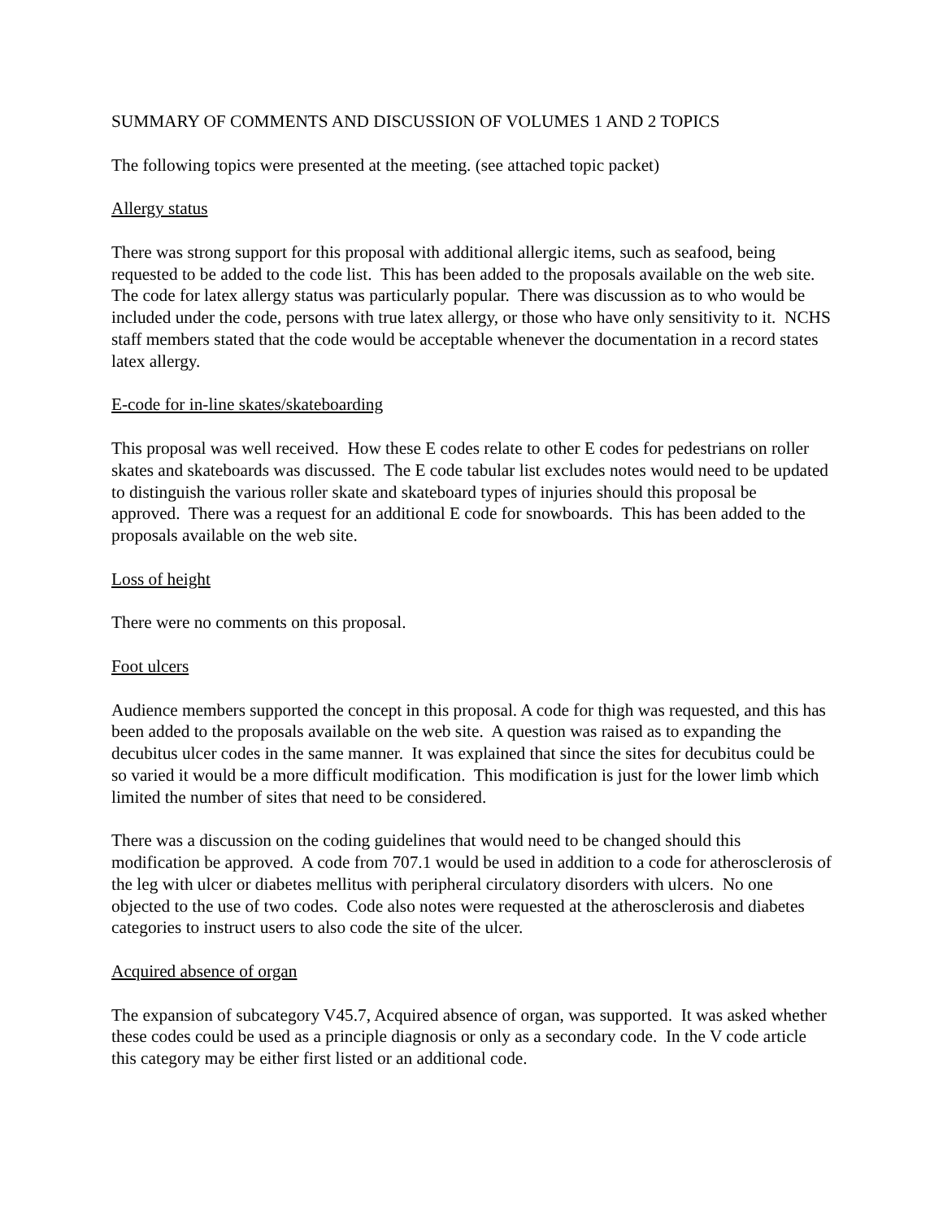SUMMARY OF COMMENTS AND DISCUSSION OF VOLUMES 1 AND 2 TOPICS
The following topics were presented at the meeting. (see attached topic packet)
Allergy status
There was strong support for this proposal with additional allergic items, such as seafood, being requested to be added to the code list. This has been added to the proposals available on the web site. The code for latex allergy status was particularly popular. There was discussion as to who would be included under the code, persons with true latex allergy, or those who have only sensitivity to it. NCHS staff members stated that the code would be acceptable whenever the documentation in a record states latex allergy.
E-code for in-line skates/skateboarding
This proposal was well received. How these E codes relate to other E codes for pedestrians on roller skates and skateboards was discussed. The E code tabular list excludes notes would need to be updated to distinguish the various roller skate and skateboard types of injuries should this proposal be approved. There was a request for an additional E code for snowboards. This has been added to the proposals available on the web site.
Loss of height
There were no comments on this proposal.
Foot ulcers
Audience members supported the concept in this proposal. A code for thigh was requested, and this has been added to the proposals available on the web site. A question was raised as to expanding the decubitus ulcer codes in the same manner. It was explained that since the sites for decubitus could be so varied it would be a more difficult modification. This modification is just for the lower limb which limited the number of sites that need to be considered.
There was a discussion on the coding guidelines that would need to be changed should this modification be approved. A code from 707.1 would be used in addition to a code for atherosclerosis of the leg with ulcer or diabetes mellitus with peripheral circulatory disorders with ulcers. No one objected to the use of two codes. Code also notes were requested at the atherosclerosis and diabetes categories to instruct users to also code the site of the ulcer.
Acquired absence of organ
The expansion of subcategory V45.7, Acquired absence of organ, was supported. It was asked whether these codes could be used as a principle diagnosis or only as a secondary code. In the V code article this category may be either first listed or an additional code.